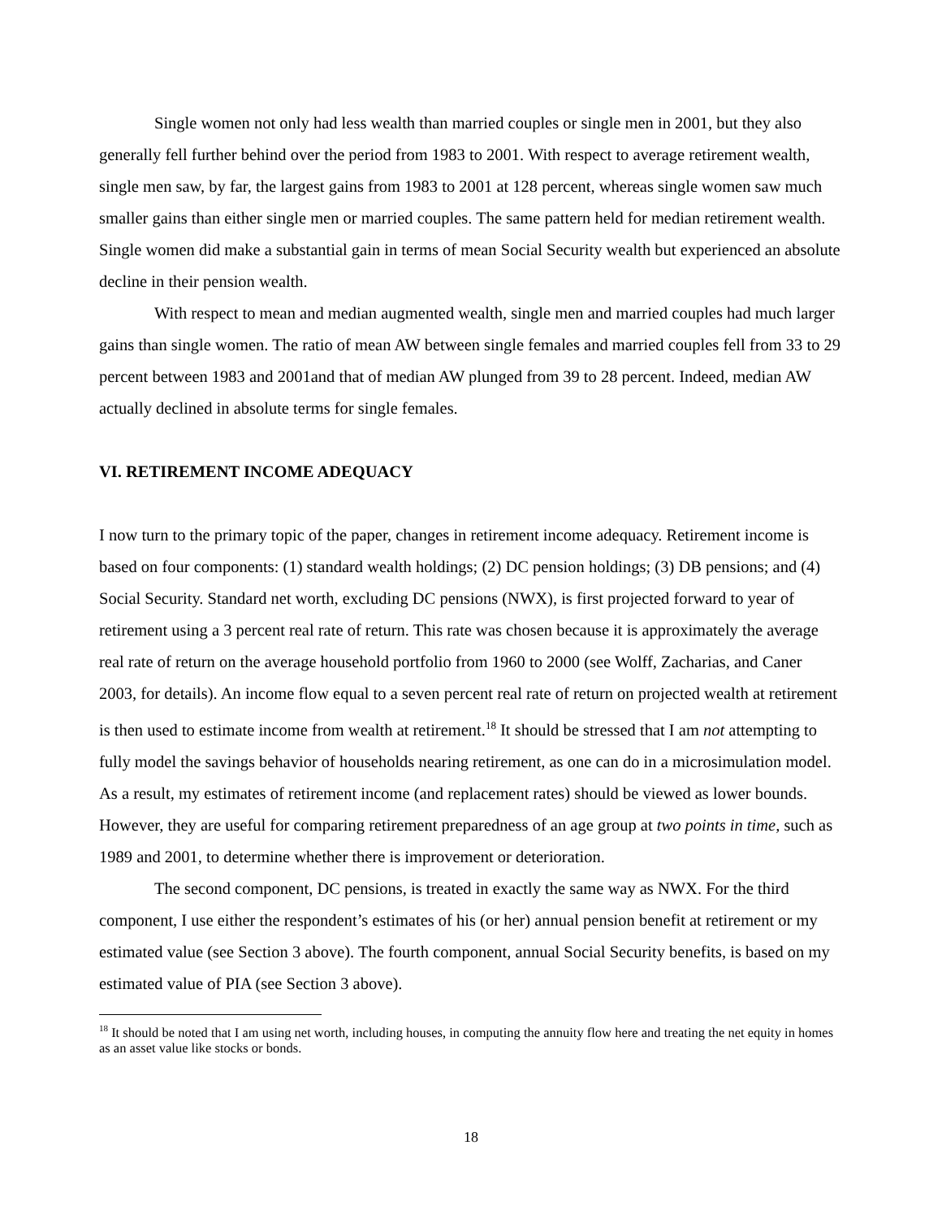Single women not only had less wealth than married couples or single men in 2001, but they also generally fell further behind over the period from 1983 to 2001. With respect to average retirement wealth, single men saw, by far, the largest gains from 1983 to 2001 at 128 percent, whereas single women saw much smaller gains than either single men or married couples. The same pattern held for median retirement wealth. Single women did make a substantial gain in terms of mean Social Security wealth but experienced an absolute decline in their pension wealth.
With respect to mean and median augmented wealth, single men and married couples had much larger gains than single women. The ratio of mean AW between single females and married couples fell from 33 to 29 percent between 1983 and 2001and that of median AW plunged from 39 to 28 percent. Indeed, median AW actually declined in absolute terms for single females.
VI. RETIREMENT INCOME ADEQUACY
I now turn to the primary topic of the paper, changes in retirement income adequacy. Retirement income is based on four components: (1) standard wealth holdings; (2) DC pension holdings; (3) DB pensions; and (4) Social Security. Standard net worth, excluding DC pensions (NWX), is first projected forward to year of retirement using a 3 percent real rate of return. This rate was chosen because it is approximately the average real rate of return on the average household portfolio from 1960 to 2000 (see Wolff, Zacharias, and Caner 2003, for details). An income flow equal to a seven percent real rate of return on projected wealth at retirement is then used to estimate income from wealth at retirement.<sup>18</sup> It should be stressed that I am not attempting to fully model the savings behavior of households nearing retirement, as one can do in a microsimulation model. As a result, my estimates of retirement income (and replacement rates) should be viewed as lower bounds. However, they are useful for comparing retirement preparedness of an age group at two points in time, such as 1989 and 2001, to determine whether there is improvement or deterioration.
The second component, DC pensions, is treated in exactly the same way as NWX. For the third component, I use either the respondent’s estimates of his (or her) annual pension benefit at retirement or my estimated value (see Section 3 above). The fourth component, annual Social Security benefits, is based on my estimated value of PIA (see Section 3 above).
<sup>18</sup> It should be noted that I am using net worth, including houses, in computing the annuity flow here and treating the net equity in homes as an asset value like stocks or bonds.
18